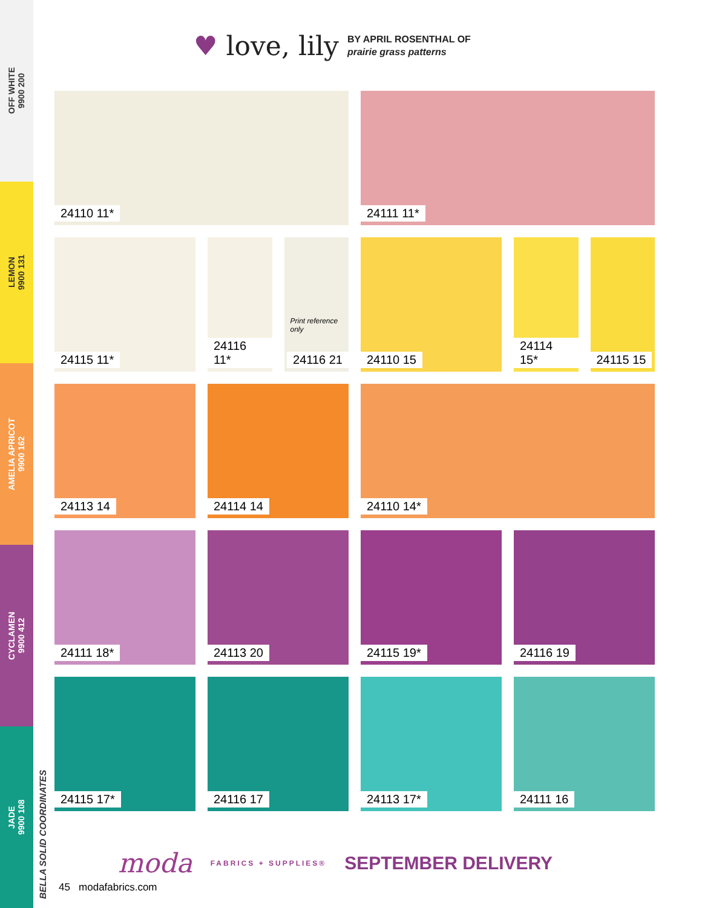OFF WHITE
9900 200
LEMON
9900 131
AMELIA APRICOT
9900 162
CYCLAMEN
9900 412
JADE
9900 108
♥ love, lily BY APRIL ROSENTHAL OF
prairie grass patterns
24110 11*
24111 11*
24115 11*
24116 11*
Print reference only
24116 21
24110 15
24114 15*
24115 15
24113 14
24114 14
24110 14*
24111 18*
24113 20
24115 19*
24116 19
24115 17*
24116 17
24113 17*
24111 16
BELLA SOLID COORDINATES
moda FABRICS + SUPPLIES® SEPTEMBER DELIVERY
45 modafabrics.com